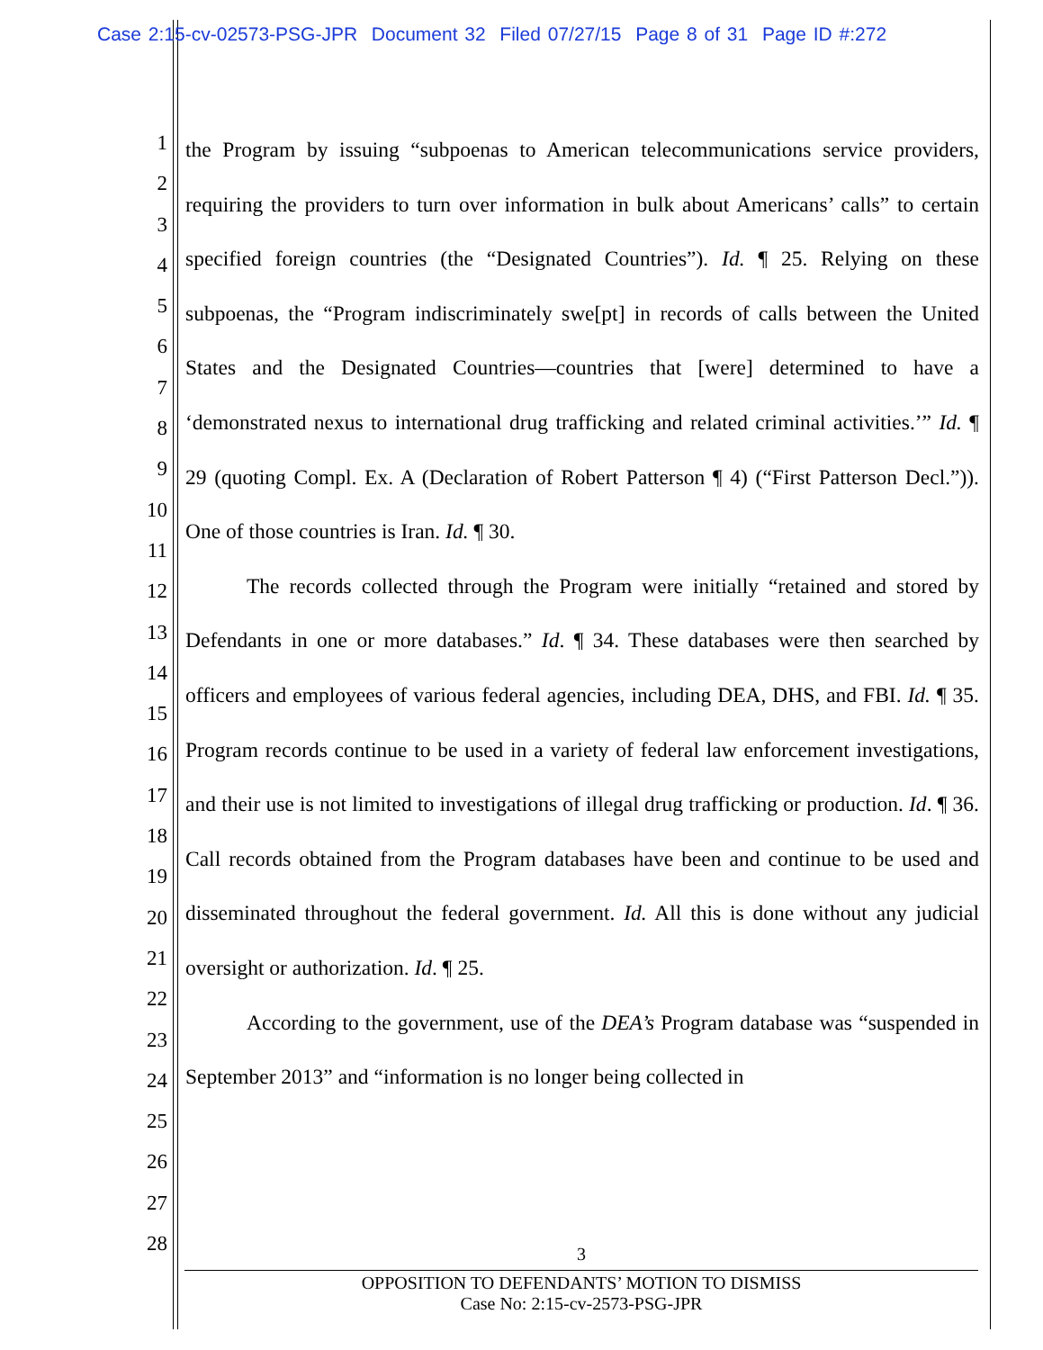Case 2:15-cv-02573-PSG-JPR Document 32 Filed 07/27/15 Page 8 of 31 Page ID #:272
1
2
3
4
5
6
7
8
9
10
11
12
13
14
15
16
17
18
19
20
21
22
23
24
25
26
27
28
the Program by issuing “subpoenas to American telecommunications service providers, requiring the providers to turn over information in bulk about Americans’ calls” to certain specified foreign countries (the “Designated Countries”). Id. ¶ 25. Relying on these subpoenas, the “Program indiscriminately swe[pt] in records of calls between the United States and the Designated Countries—countries that [were] determined to have a ‘demonstrated nexus to international drug trafficking and related criminal activities.’” Id. ¶ 29 (quoting Compl. Ex. A (Declaration of Robert Patterson ¶ 4) (“First Patterson Decl.”)). One of those countries is Iran. Id. ¶ 30.
The records collected through the Program were initially “retained and stored by Defendants in one or more databases.” Id. ¶ 34. These databases were then searched by officers and employees of various federal agencies, including DEA, DHS, and FBI. Id. ¶ 35. Program records continue to be used in a variety of federal law enforcement investigations, and their use is not limited to investigations of illegal drug trafficking or production. Id. ¶ 36. Call records obtained from the Program databases have been and continue to be used and disseminated throughout the federal government. Id. All this is done without any judicial oversight or authorization. Id. ¶ 25.
According to the government, use of the DEA’s Program database was “suspended in September 2013” and “information is no longer being collected in
3
OPPOSITION TO DEFENDANTS’ MOTION TO DISMISS
Case No: 2:15-cv-2573-PSG-JPR